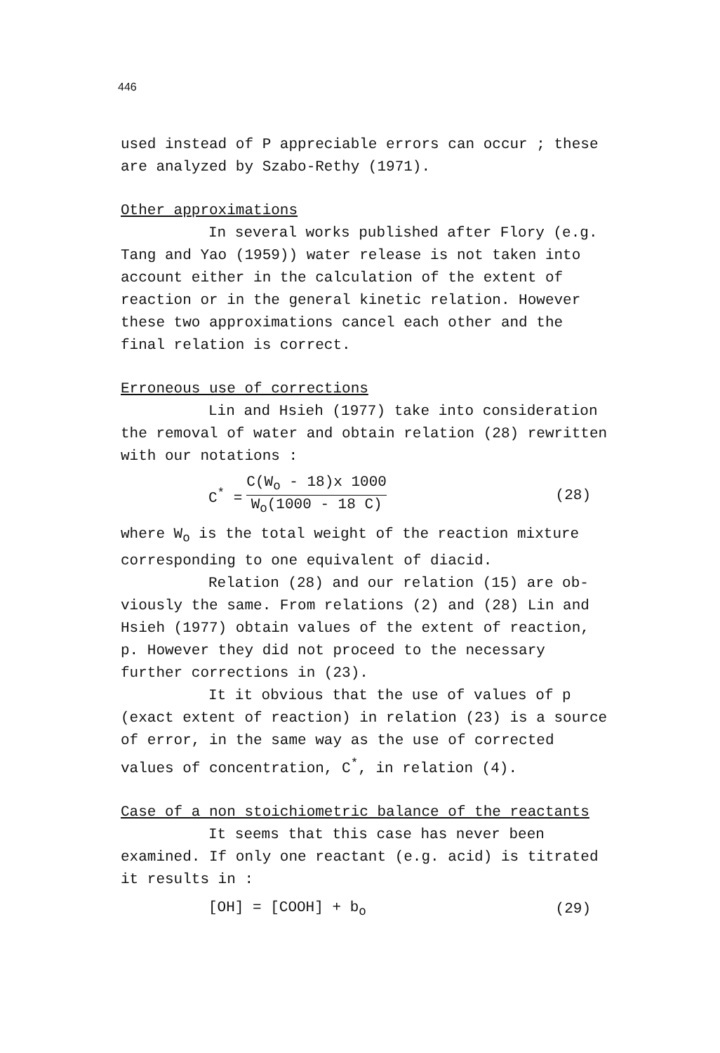446
used instead of P appreciable errors can occur ; these are analyzed by Szabo-Rethy (1971).
Other approximations
In several works published after Flory (e.g.
Tang and Yao (1959)) water release is not taken into account either in the calculation of the extent of reaction or in the general kinetic relation. However these two approximations cancel each other and the final relation is correct.
Erroneous use of corrections
Lin and Hsieh (1977) take into consideration
the removal of water and obtain relation (28) rewritten with our notations :
C<sup>*</sup> = C(W<sub>o</sub> - 18)x 1000 W<sub>o</sub>(1000 - 18 C) (28)
where W<sub>o</sub> is the total weight of the reaction mixture corresponding to one equivalent of diacid.
Relation (28) and our relation (15) are ob-
viously the same. From relations (2) and (28) Lin and Hsieh (1977) obtain values of the extent of reaction, p. However they did not proceed to the necessary further corrections in (23).
It it obvious that the use of values of p
(exact extent of reaction) in relation (23) is a source of error, in the same way as the use of corrected values of concentration, C<sup>*</sup>, in relation (4).
Case of a non stoichiometric balance of the reactants
It seems that this case has never been
examined. If only one reactant (e.g. acid) is titrated it results in :
[OH] = [COOH] + b<sub>o</sub> (29)